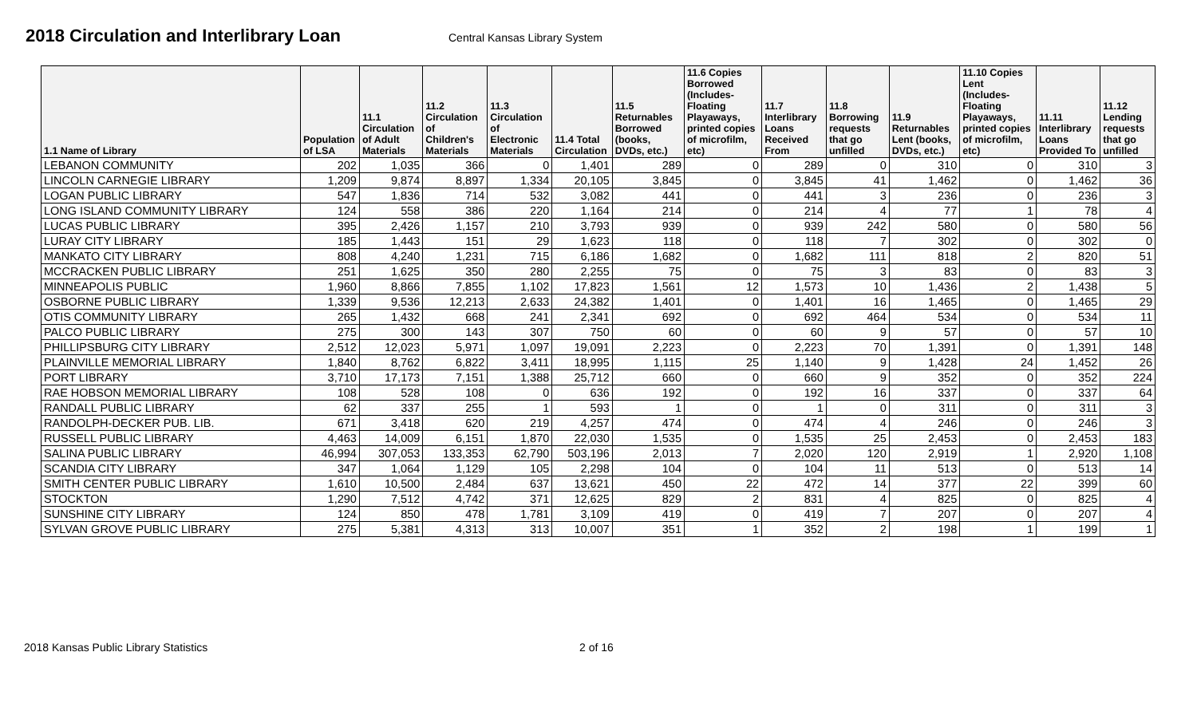2018 Circulation and Interlibrary Loan
Central Kansas Library System
| 1.1 Name of Library | Population of LSA | 11.1 Circulation of Adult Materials | 11.2 Circulation of Children's Materials | 11.3 Circulation of Electronic Materials | 11.4 Total Circulation | 11.5 Returnables Borrowed (books, DVDs, etc.) | 11.6 Copies Borrowed (Includes- Floating Playaways, printed copies of microfilm, etc) | 11.7 Interlibrary Loans Received From | 11.8 Borrowing requests that go unfilled | 11.9 Returnables Lent (books, DVDs, etc.) | 11.10 Copies Lent (Includes- Floating Playaways, printed copies of microfilm, etc) | 11.11 Interlibrary Loans Provided To | 11.12 Lending requests that go unfilled |
| --- | --- | --- | --- | --- | --- | --- | --- | --- | --- | --- | --- | --- | --- |
| LEBANON COMMUNITY | 202 | 1,035 | 366 | 0 | 1,401 | 289 | 0 | 289 | 0 | 310 | 0 | 310 | 3 |
| LINCOLN CARNEGIE LIBRARY | 1,209 | 9,874 | 8,897 | 1,334 | 20,105 | 3,845 | 0 | 3,845 | 41 | 1,462 | 0 | 1,462 | 36 |
| LOGAN PUBLIC LIBRARY | 547 | 1,836 | 714 | 532 | 3,082 | 441 | 0 | 441 | 3 | 236 | 0 | 236 | 3 |
| LONG ISLAND COMMUNITY LIBRARY | 124 | 558 | 386 | 220 | 1,164 | 214 | 0 | 214 | 4 | 77 | 1 | 78 | 4 |
| LUCAS PUBLIC LIBRARY | 395 | 2,426 | 1,157 | 210 | 3,793 | 939 | 0 | 939 | 242 | 580 | 0 | 580 | 56 |
| LURAY CITY LIBRARY | 185 | 1,443 | 151 | 29 | 1,623 | 118 | 0 | 118 | 7 | 302 | 0 | 302 | 0 |
| MANKATO CITY LIBRARY | 808 | 4,240 | 1,231 | 715 | 6,186 | 1,682 | 0 | 1,682 | 111 | 818 | 2 | 820 | 51 |
| MCCRACKEN PUBLIC LIBRARY | 251 | 1,625 | 350 | 280 | 2,255 | 75 | 0 | 75 | 3 | 83 | 0 | 83 | 3 |
| MINNEAPOLIS PUBLIC | 1,960 | 8,866 | 7,855 | 1,102 | 17,823 | 1,561 | 12 | 1,573 | 10 | 1,436 | 2 | 1,438 | 5 |
| OSBORNE PUBLIC LIBRARY | 1,339 | 9,536 | 12,213 | 2,633 | 24,382 | 1,401 | 0 | 1,401 | 16 | 1,465 | 0 | 1,465 | 29 |
| OTIS COMMUNITY LIBRARY | 265 | 1,432 | 668 | 241 | 2,341 | 692 | 0 | 692 | 464 | 534 | 0 | 534 | 11 |
| PALCO PUBLIC LIBRARY | 275 | 300 | 143 | 307 | 750 | 60 | 0 | 60 | 9 | 57 | 0 | 57 | 10 |
| PHILLIPSBURG CITY LIBRARY | 2,512 | 12,023 | 5,971 | 1,097 | 19,091 | 2,223 | 0 | 2,223 | 70 | 1,391 | 0 | 1,391 | 148 |
| PLAINVILLE MEMORIAL LIBRARY | 1,840 | 8,762 | 6,822 | 3,411 | 18,995 | 1,115 | 25 | 1,140 | 9 | 1,428 | 24 | 1,452 | 26 |
| PORT LIBRARY | 3,710 | 17,173 | 7,151 | 1,388 | 25,712 | 660 | 0 | 660 | 9 | 352 | 0 | 352 | 224 |
| RAE HOBSON MEMORIAL LIBRARY | 108 | 528 | 108 | 0 | 636 | 192 | 0 | 192 | 16 | 337 | 0 | 337 | 64 |
| RANDALL PUBLIC LIBRARY | 62 | 337 | 255 | 1 | 593 | 1 | 0 | 1 | 0 | 311 | 0 | 311 | 3 |
| RANDOLPH-DECKER PUB. LIB. | 671 | 3,418 | 620 | 219 | 4,257 | 474 | 0 | 474 | 4 | 246 | 0 | 246 | 3 |
| RUSSELL PUBLIC LIBRARY | 4,463 | 14,009 | 6,151 | 1,870 | 22,030 | 1,535 | 0 | 1,535 | 25 | 2,453 | 0 | 2,453 | 183 |
| SALINA PUBLIC LIBRARY | 46,994 | 307,053 | 133,353 | 62,790 | 503,196 | 2,013 | 7 | 2,020 | 120 | 2,919 | 1 | 2,920 | 1,108 |
| SCANDIA CITY LIBRARY | 347 | 1,064 | 1,129 | 105 | 2,298 | 104 | 0 | 104 | 11 | 513 | 0 | 513 | 14 |
| SMITH CENTER PUBLIC LIBRARY | 1,610 | 10,500 | 2,484 | 637 | 13,621 | 450 | 22 | 472 | 14 | 377 | 22 | 399 | 60 |
| STOCKTON | 1,290 | 7,512 | 4,742 | 371 | 12,625 | 829 | 2 | 831 | 4 | 825 | 0 | 825 | 4 |
| SUNSHINE CITY LIBRARY | 124 | 850 | 478 | 1,781 | 3,109 | 419 | 0 | 419 | 7 | 207 | 0 | 207 | 4 |
| SYLVAN GROVE PUBLIC LIBRARY | 275 | 5,381 | 4,313 | 313 | 10,007 | 351 | 1 | 352 | 2 | 198 | 1 | 199 | 1 |
2018 Kansas Public Library Statistics 2 of 16